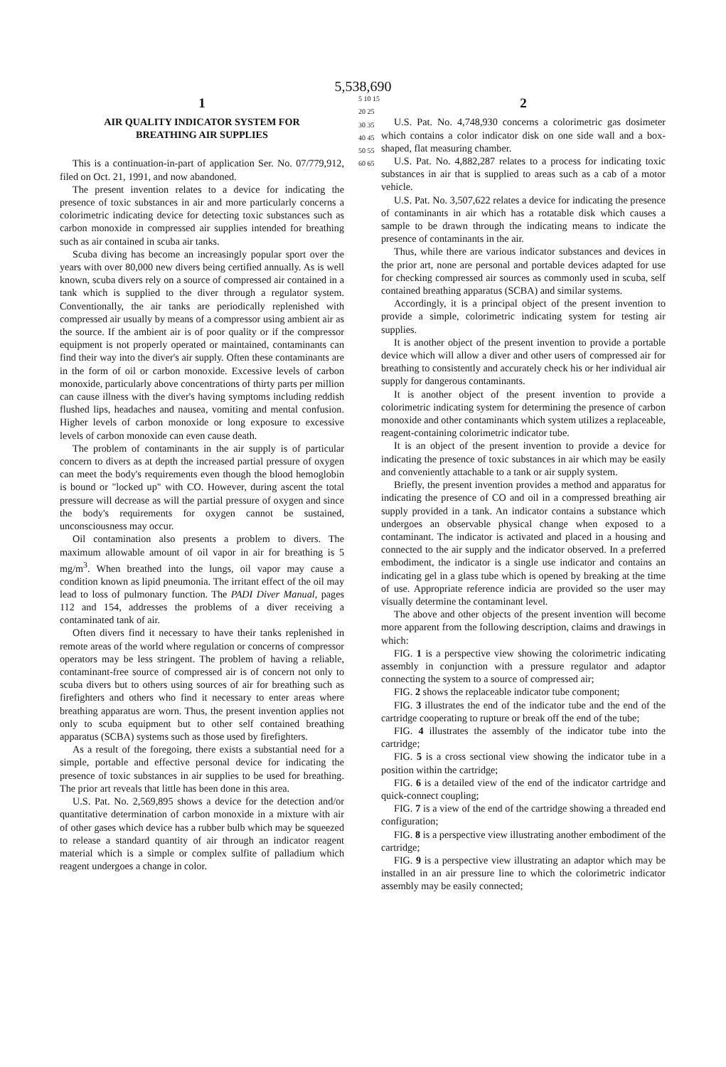5,538,690
1
AIR QUALITY INDICATOR SYSTEM FOR
BREATHING AIR SUPPLIES
This is a continuation-in-part of application Ser. No. 07/779,912, filed on Oct. 21, 1991, and now abandoned.
The present invention relates to a device for indicating the presence of toxic substances in air and more particularly concerns a colorimetric indicating device for detecting toxic substances such as carbon monoxide in compressed air supplies intended for breathing such as air contained in scuba air tanks.
Scuba diving has become an increasingly popular sport over the years with over 80,000 new divers being certified annually. As is well known, scuba divers rely on a source of compressed air contained in a tank which is supplied to the diver through a regulator system. Conventionally, the air tanks are periodically replenished with compressed air usually by means of a compressor using ambient air as the source. If the ambient air is of poor quality or if the compressor equipment is not properly operated or maintained, contaminants can find their way into the diver's air supply. Often these contaminants are in the form of oil or carbon monoxide. Excessive levels of carbon monoxide, particularly above concentrations of thirty parts per million can cause illness with the diver's having symptoms including reddish flushed lips, headaches and nausea, vomiting and mental confusion. Higher levels of carbon monoxide or long exposure to excessive levels of carbon monoxide can even cause death.
The problem of contaminants in the air supply is of particular concern to divers as at depth the increased partial pressure of oxygen can meet the body's requirements even though the blood hemoglobin is bound or "locked up" with CO. However, during ascent the total pressure will decrease as will the partial pressure of oxygen and since the body's requirements for oxygen cannot be sustained, unconsciousness may occur.
Oil contamination also presents a problem to divers. The maximum allowable amount of oil vapor in air for breathing is 5 mg/m<sup>3</sup>. When breathed into the lungs, oil vapor may cause a condition known as lipid pneumonia. The irritant effect of the oil may lead to loss of pulmonary function. The PADI Diver Manual, pages 112 and 154, addresses the problems of a diver receiving a contaminated tank of air.
Often divers find it necessary to have their tanks replenished in remote areas of the world where regulation or concerns of compressor operators may be less stringent. The problem of having a reliable, contaminant-free source of compressed air is of concern not only to scuba divers but to others using sources of air for breathing such as firefighters and others who find it necessary to enter areas where breathing apparatus are worn. Thus, the present invention applies not only to scuba equipment but to other self contained breathing apparatus (SCBA) systems such as those used by firefighters.
As a result of the foregoing, there exists a substantial need for a simple, portable and effective personal device for indicating the presence of toxic substances in air supplies to be used for breathing. The prior art reveals that little has been done in this area.
U.S. Pat. No. 2,569,895 shows a device for the detection and/or quantitative determination of carbon monoxide in a mixture with air of other gases which device has a rubber bulb which may be squeezed to release a standard quantity of air through an indicator reagent material which is a simple or complex sulfite of palladium which reagent undergoes a change in color.
5 10 15 20 25 30 35 40 45 50 55 60 65
2
U.S. Pat. No. 4,748,930 concerns a colorimetric gas dosimeter which contains a color indicator disk on one side wall and a box-shaped, flat measuring chamber.
U.S. Pat. No. 4,882,287 relates to a process for indicating toxic substances in air that is supplied to areas such as a cab of a motor vehicle.
U.S. Pat. No. 3,507,622 relates a device for indicating the presence of contaminants in air which has a rotatable disk which causes a sample to be drawn through the indicating means to indicate the presence of contaminants in the air.
Thus, while there are various indicator substances and devices in the prior art, none are personal and portable devices adapted for use for checking compressed air sources as commonly used in scuba, self contained breathing apparatus (SCBA) and similar systems.
Accordingly, it is a principal object of the present invention to provide a simple, colorimetric indicating system for testing air supplies.
It is another object of the present invention to provide a portable device which will allow a diver and other users of compressed air for breathing to consistently and accurately check his or her individual air supply for dangerous contaminants.
It is another object of the present invention to provide a colorimetric indicating system for determining the presence of carbon monoxide and other contaminants which system utilizes a replaceable, reagent-containing colorimetric indicator tube.
It is an object of the present invention to provide a device for indicating the presence of toxic substances in air which may be easily and conveniently attachable to a tank or air supply system.
Briefly, the present invention provides a method and apparatus for indicating the presence of CO and oil in a compressed breathing air supply provided in a tank. An indicator contains a substance which undergoes an observable physical change when exposed to a contaminant. The indicator is activated and placed in a housing and connected to the air supply and the indicator observed. In a preferred embodiment, the indicator is a single use indicator and contains an indicating gel in a glass tube which is opened by breaking at the time of use. Appropriate reference indicia are provided so the user may visually determine the contaminant level.
The above and other objects of the present invention will become more apparent from the following description, claims and drawings in which:
FIG. 1 is a perspective view showing the colorimetric indicating assembly in conjunction with a pressure regulator and adaptor connecting the system to a source of compressed air;
FIG. 2 shows the replaceable indicator tube component;
FIG. 3 illustrates the end of the indicator tube and the end of the cartridge cooperating to rupture or break off the end of the tube;
FIG. 4 illustrates the assembly of the indicator tube into the cartridge;
FIG. 5 is a cross sectional view showing the indicator tube in a position within the cartridge;
FIG. 6 is a detailed view of the end of the indicator cartridge and quick-connect coupling;
FIG. 7 is a view of the end of the cartridge showing a threaded end configuration;
FIG. 8 is a perspective view illustrating another embodiment of the cartridge;
FIG. 9 is a perspective view illustrating an adaptor which may be installed in an air pressure line to which the colorimetric indicator assembly may be easily connected;